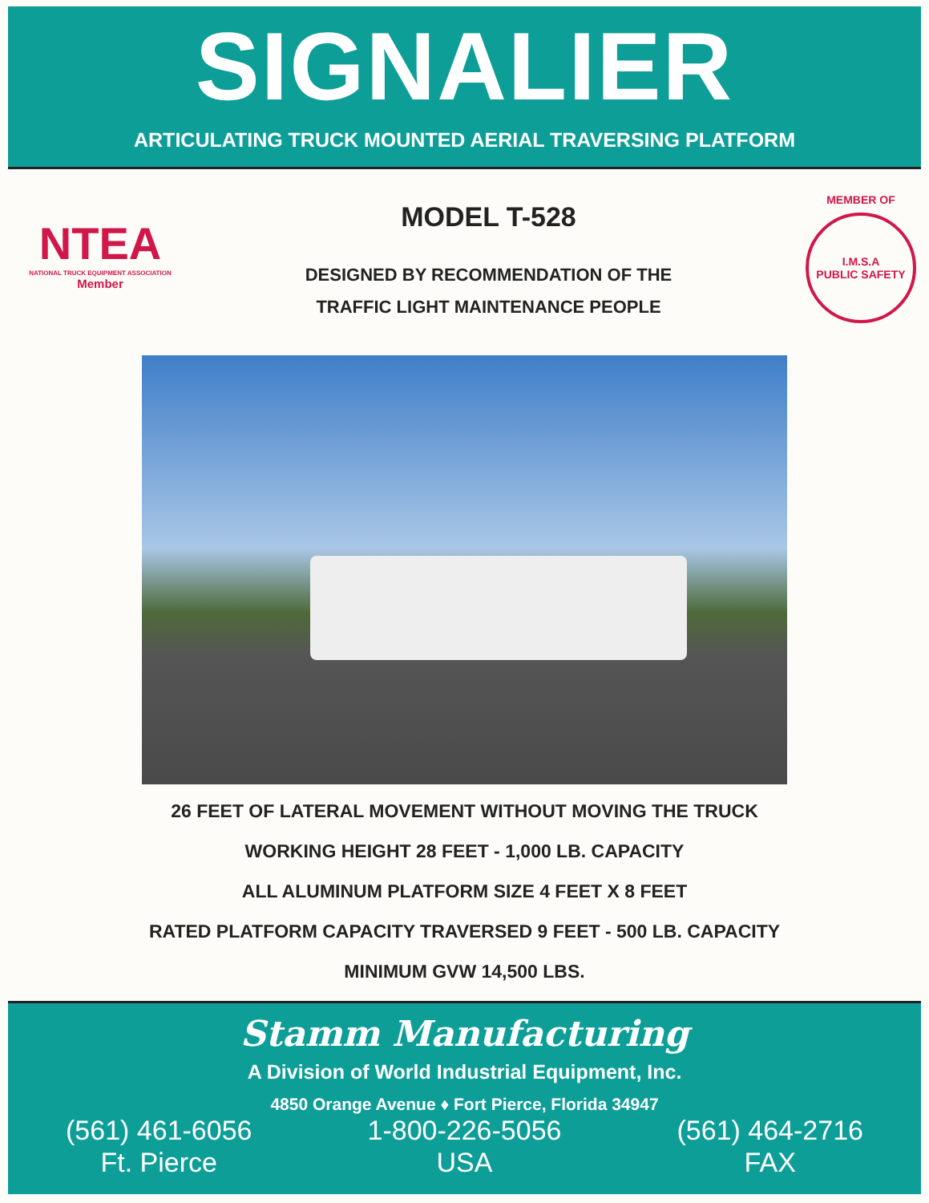SIGNALIER
ARTICULATING TRUCK MOUNTED AERIAL TRAVERSING PLATFORM
NTEA
NATIONAL TRUCK EQUIPMENT ASSOCIATION
Member
MODEL T-528
DESIGNED BY RECOMMENDATION OF THE
TRAFFIC LIGHT MAINTENANCE PEOPLE
MEMBER OF
I.M.S.A
PUBLIC SAFETY
26 FEET OF LATERAL MOVEMENT WITHOUT MOVING THE TRUCK
WORKING HEIGHT 28 FEET - 1,000 LB. CAPACITY
ALL ALUMINUM PLATFORM SIZE 4 FEET X 8 FEET
RATED PLATFORM CAPACITY TRAVERSED 9 FEET - 500 LB. CAPACITY
MINIMUM GVW 14,500 LBS.
Stamm Manufacturing
A Division of World Industrial Equipment, Inc.
4850 Orange Avenue ♦ Fort Pierce, Florida 34947
(561) 461-6056
Ft. Pierce
1-800-226-5056
USA
(561) 464-2716
FAX